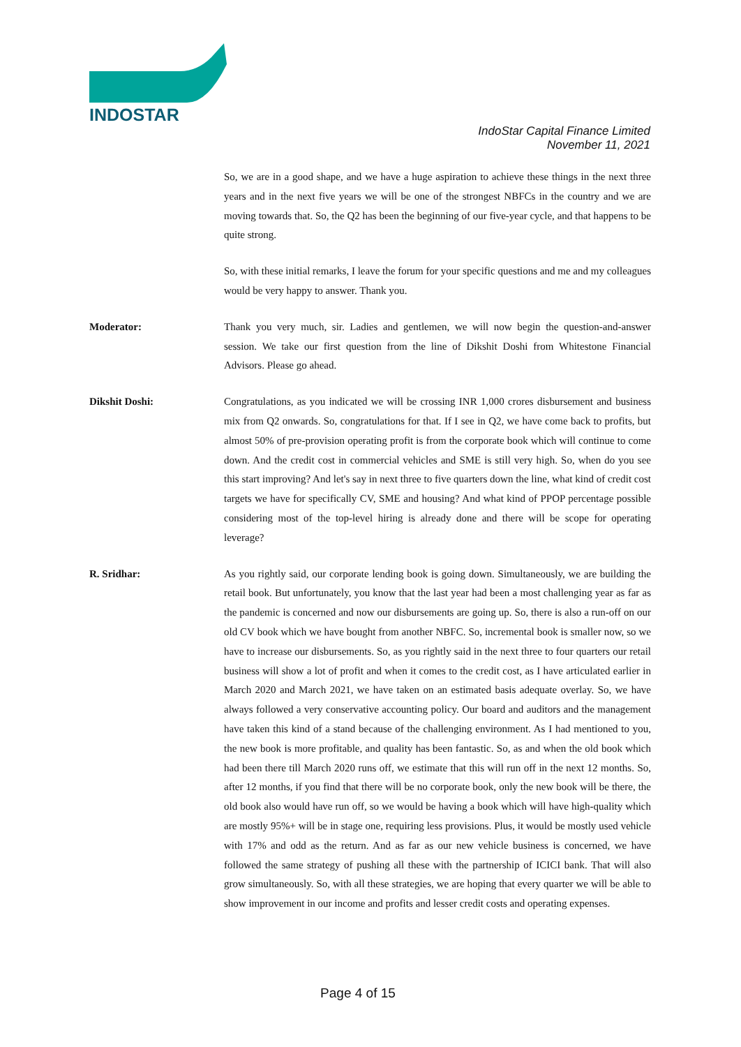INDOSTAR
IndoStar Capital Finance Limited
November 11, 2021
So, we are in a good shape, and we have a huge aspiration to achieve these things in the next three years and in the next five years we will be one of the strongest NBFCs in the country and we are moving towards that. So, the Q2 has been the beginning of our five-year cycle, and that happens to be quite strong.
So, with these initial remarks, I leave the forum for your specific questions and me and my colleagues would be very happy to answer. Thank you.
Moderator: Thank you very much, sir. Ladies and gentlemen, we will now begin the question-and-answer session. We take our first question from the line of Dikshit Doshi from Whitestone Financial Advisors. Please go ahead.
Dikshit Doshi: Congratulations, as you indicated we will be crossing INR 1,000 crores disbursement and business mix from Q2 onwards. So, congratulations for that. If I see in Q2, we have come back to profits, but almost 50% of pre-provision operating profit is from the corporate book which will continue to come down. And the credit cost in commercial vehicles and SME is still very high. So, when do you see this start improving? And let's say in next three to five quarters down the line, what kind of credit cost targets we have for specifically CV, SME and housing? And what kind of PPOP percentage possible considering most of the top-level hiring is already done and there will be scope for operating leverage?
R. Sridhar: As you rightly said, our corporate lending book is going down. Simultaneously, we are building the retail book. But unfortunately, you know that the last year had been a most challenging year as far as the pandemic is concerned and now our disbursements are going up. So, there is also a run-off on our old CV book which we have bought from another NBFC. So, incremental book is smaller now, so we have to increase our disbursements. So, as you rightly said in the next three to four quarters our retail business will show a lot of profit and when it comes to the credit cost, as I have articulated earlier in March 2020 and March 2021, we have taken on an estimated basis adequate overlay. So, we have always followed a very conservative accounting policy. Our board and auditors and the management have taken this kind of a stand because of the challenging environment. As I had mentioned to you, the new book is more profitable, and quality has been fantastic. So, as and when the old book which had been there till March 2020 runs off, we estimate that this will run off in the next 12 months. So, after 12 months, if you find that there will be no corporate book, only the new book will be there, the old book also would have run off, so we would be having a book which will have high-quality which are mostly 95%+ will be in stage one, requiring less provisions. Plus, it would be mostly used vehicle with 17% and odd as the return. And as far as our new vehicle business is concerned, we have followed the same strategy of pushing all these with the partnership of ICICI bank. That will also grow simultaneously. So, with all these strategies, we are hoping that every quarter we will be able to show improvement in our income and profits and lesser credit costs and operating expenses.
Page 4 of 15